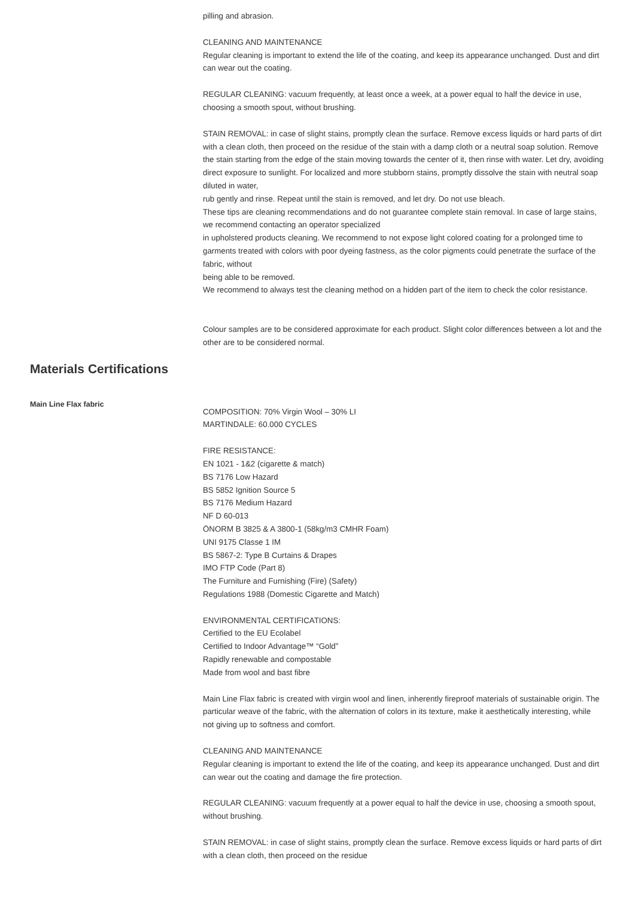pilling and abrasion.
CLEANING AND MAINTENANCE
Regular cleaning is important to extend the life of the coating, and keep its appearance unchanged. Dust and dirt can wear out the coating.
REGULAR CLEANING: vacuum frequently, at least once a week, at a power equal to half the device in use, choosing a smooth spout, without brushing.
STAIN REMOVAL: in case of slight stains, promptly clean the surface. Remove excess liquids or hard parts of dirt with a clean cloth, then proceed on the residue of the stain with a damp cloth or a neutral soap solution. Remove the stain starting from the edge of the stain moving towards the center of it, then rinse with water. Let dry, avoiding direct exposure to sunlight. For localized and more stubborn stains, promptly dissolve the stain with neutral soap diluted in water,
rub gently and rinse. Repeat until the stain is removed, and let dry. Do not use bleach.
These tips are cleaning recommendations and do not guarantee complete stain removal. In case of large stains, we recommend contacting an operator specialized
in upholstered products cleaning. We recommend to not expose light colored coating for a prolonged time to garments treated with colors with poor dyeing fastness, as the color pigments could penetrate the surface of the fabric, without
being able to be removed.
We recommend to always test the cleaning method on a hidden part of the item to check the color resistance.
Colour samples are to be considered approximate for each product. Slight color differences between a lot and the other are to be considered normal.
Materials Certifications
Main Line Flax fabric
COMPOSITION: 70% Virgin Wool – 30% LI
MARTINDALE: 60.000 CYCLES
FIRE RESISTANCE:
EN 1021 - 1&2 (cigarette & match)
BS 7176 Low Hazard
BS 5852 Ignition Source 5
BS 7176 Medium Hazard
NF D 60-013
ÖNORM B 3825 & A 3800-1 (58kg/m3 CMHR Foam)
UNI 9175 Classe 1 IM
BS 5867-2: Type B Curtains & Drapes
IMO FTP Code (Part 8)
The Furniture and Furnishing (Fire) (Safety)
Regulations 1988 (Domestic Cigarette and Match)
ENVIRONMENTAL CERTIFICATIONS:
Certified to the EU Ecolabel
Certified to Indoor Advantage™ “Gold”
Rapidly renewable and compostable
Made from wool and bast fibre
Main Line Flax fabric is created with virgin wool and linen, inherently fireproof materials of sustainable origin. The particular weave of the fabric, with the alternation of colors in its texture, make it aesthetically interesting, while not giving up to softness and comfort.
CLEANING AND MAINTENANCE
Regular cleaning is important to extend the life of the coating, and keep its appearance unchanged. Dust and dirt can wear out the coating and damage the fire protection.
REGULAR CLEANING: vacuum frequently at a power equal to half the device in use, choosing a smooth spout, without brushing.
STAIN REMOVAL: in case of slight stains, promptly clean the surface. Remove excess liquids or hard parts of dirt with a clean cloth, then proceed on the residue